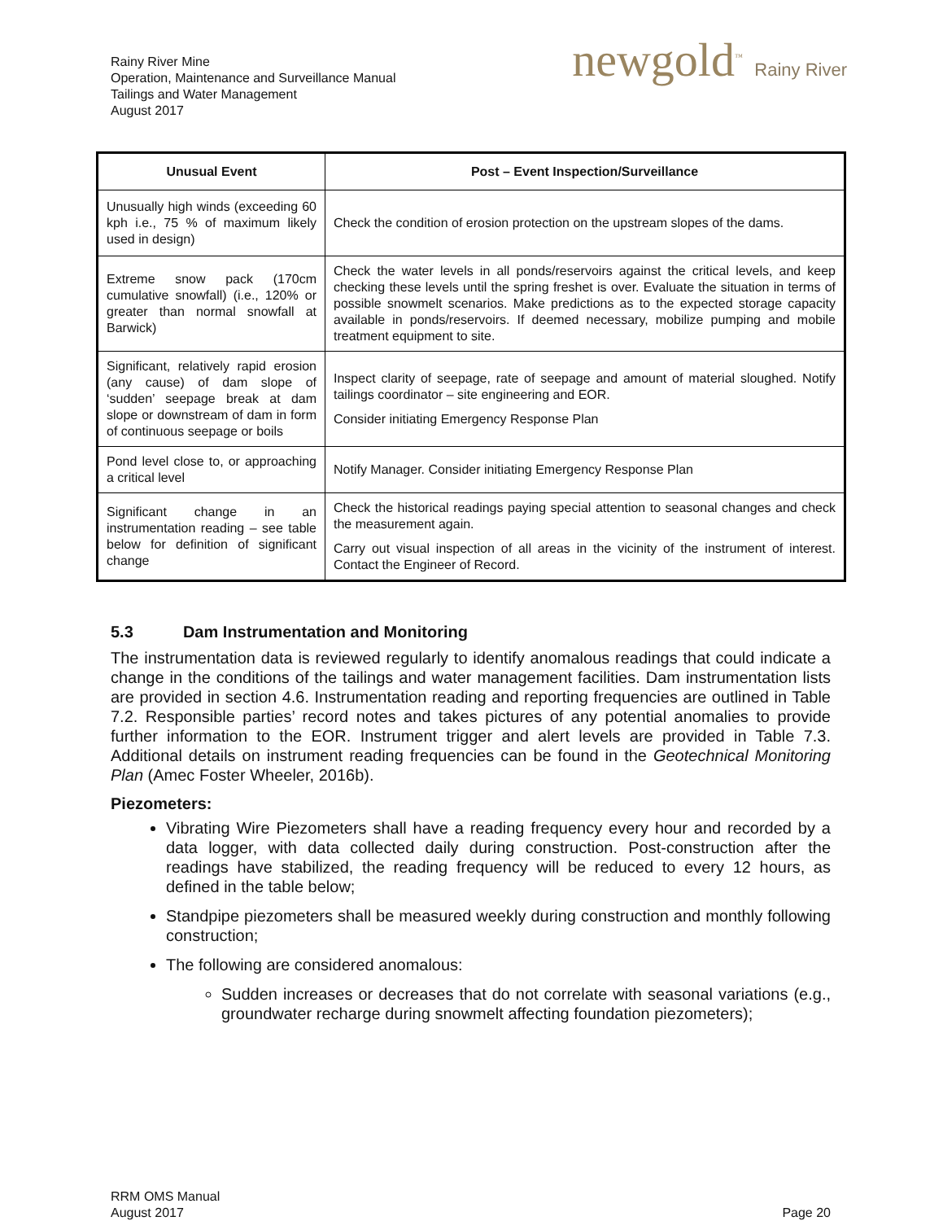Rainy River Mine
Operation, Maintenance and Surveillance Manual
Tailings and Water Management
August 2017
newgold<sup>™</sup> Rainy River
| Unusual Event | Post – Event Inspection/Surveillance |
| --- | --- |
| Unusually high winds (exceeding 60 kph i.e., 75 % of maximum likely used in design) | Check the condition of erosion protection on the upstream slopes of the dams. |
| Extreme snow pack (170cm cumulative snowfall) (i.e., 120% or greater than normal snowfall at Barwick) | Check the water levels in all ponds/reservoirs against the critical levels, and keep checking these levels until the spring freshet is over. Evaluate the situation in terms of possible snowmelt scenarios. Make predictions as to the expected storage capacity available in ponds/reservoirs. If deemed necessary, mobilize pumping and mobile treatment equipment to site. |
| Significant, relatively rapid erosion (any cause) of dam slope of ‘sudden’ seepage break at dam slope or downstream of dam in form of continuous seepage or boils | Inspect clarity of seepage, rate of seepage and amount of material sloughed. Notify tailings coordinator – site engineering and EOR. Consider initiating Emergency Response Plan |
| Pond level close to, or approaching a critical level | Notify Manager. Consider initiating Emergency Response Plan |
| Significant change in an instrumentation reading – see table below for definition of significant change | Check the historical readings paying special attention to seasonal changes and check the measurement again. Carry out visual inspection of all areas in the vicinity of the instrument of interest. Contact the Engineer of Record. |
5.3 Dam Instrumentation and Monitoring
The instrumentation data is reviewed regularly to identify anomalous readings that could indicate a change in the conditions of the tailings and water management facilities. Dam instrumentation lists are provided in section 4.6. Instrumentation reading and reporting frequencies are outlined in Table 7.2. Responsible parties’ record notes and takes pictures of any potential anomalies to provide further information to the EOR. Instrument trigger and alert levels are provided in Table 7.3. Additional details on instrument reading frequencies can be found in the Geotechnical Monitoring Plan (Amec Foster Wheeler, 2016b).
Piezometers:
Vibrating Wire Piezometers shall have a reading frequency every hour and recorded by a data logger, with data collected daily during construction. Post-construction after the readings have stabilized, the reading frequency will be reduced to every 12 hours, as defined in the table below;
Standpipe piezometers shall be measured weekly during construction and monthly following construction;
The following are considered anomalous:
Sudden increases or decreases that do not correlate with seasonal variations (e.g., groundwater recharge during snowmelt affecting foundation piezometers);
RRM OMS Manual
August 2017
Page 20